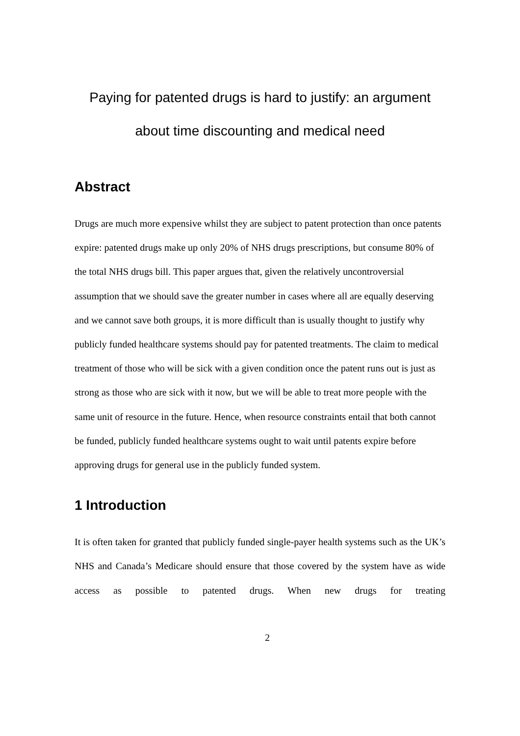Paying for patented drugs is hard to justify: an argument
about time discounting and medical need
Abstract
Drugs are much more expensive whilst they are subject to patent protection than once patents expire: patented drugs make up only 20% of NHS drugs prescriptions, but consume 80% of the total NHS drugs bill. This paper argues that, given the relatively uncontroversial assumption that we should save the greater number in cases where all are equally deserving and we cannot save both groups, it is more difficult than is usually thought to justify why publicly funded healthcare systems should pay for patented treatments. The claim to medical treatment of those who will be sick with a given condition once the patent runs out is just as strong as those who are sick with it now, but we will be able to treat more people with the same unit of resource in the future. Hence, when resource constraints entail that both cannot be funded, publicly funded healthcare systems ought to wait until patents expire before approving drugs for general use in the publicly funded system.
1 Introduction
It is often taken for granted that publicly funded single-payer health systems such as the UK’s NHS and Canada’s Medicare should ensure that those covered by the system have as wide access as possible to patented drugs. When new drugs for treating
2